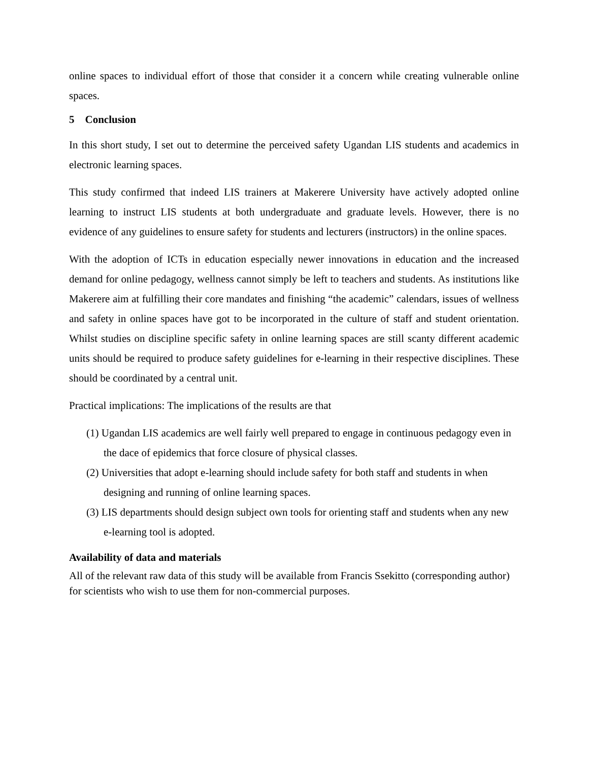online spaces to individual effort of those that consider it a concern while creating vulnerable online spaces.
5 Conclusion
In this short study, I set out to determine the perceived safety Ugandan LIS students and academics in electronic learning spaces.
This study confirmed that indeed LIS trainers at Makerere University have actively adopted online learning to instruct LIS students at both undergraduate and graduate levels. However, there is no evidence of any guidelines to ensure safety for students and lecturers (instructors) in the online spaces.
With the adoption of ICTs in education especially newer innovations in education and the increased demand for online pedagogy, wellness cannot simply be left to teachers and students. As institutions like Makerere aim at fulfilling their core mandates and finishing “the academic” calendars, issues of wellness and safety in online spaces have got to be incorporated in the culture of staff and student orientation. Whilst studies on discipline specific safety in online learning spaces are still scanty different academic units should be required to produce safety guidelines for e-learning in their respective disciplines. These should be coordinated by a central unit.
Practical implications: The implications of the results are that
(1) Ugandan LIS academics are well fairly well prepared to engage in continuous pedagogy even in the dace of epidemics that force closure of physical classes.
(2) Universities that adopt e-learning should include safety for both staff and students in when designing and running of online learning spaces.
(3) LIS departments should design subject own tools for orienting staff and students when any new e-learning tool is adopted.
Availability of data and materials
All of the relevant raw data of this study will be available from Francis Ssekitto (corresponding author) for scientists who wish to use them for non-commercial purposes.